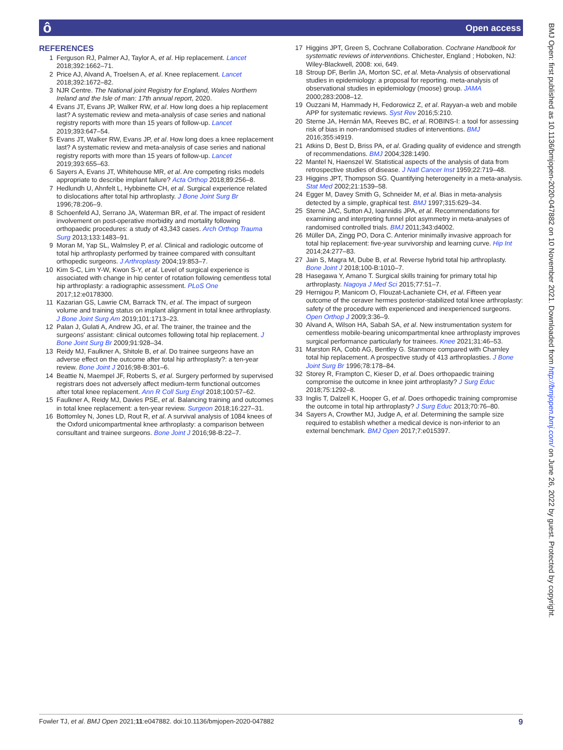ô Open access
BMJ Open: first published as 10.1136/bmjopen-2020-047882 on 10 November 2021. Downloaded from http://bmjopen.bmj.com/ on June 26, 2022 by guest. Protected by copyright.
REFERENCES
1 Ferguson RJ, Palmer AJ, Taylor A, et al. Hip replacement. Lancet 2018;392:1662–71.
2 Price AJ, Alvand A, Troelsen A, et al. Knee replacement. Lancet 2018;392:1672–82.
3 NJR Centre. The National joint Registry for England, Wales Northern Ireland and the Isle of man: 17th annual report, 2020.
4 Evans JT, Evans JP, Walker RW, et al. How long does a hip replacement last? A systematic review and meta-analysis of case series and national registry reports with more than 15 years of follow-up. Lancet 2019;393:647–54.
5 Evans JT, Walker RW, Evans JP, et al. How long does a knee replacement last? A systematic review and meta-analysis of case series and national registry reports with more than 15 years of follow-up. Lancet 2019;393:655–63.
6 Sayers A, Evans JT, Whitehouse MR, et al. Are competing risks models appropriate to describe implant failure? Acta Orthop 2018;89:256–8.
7 Hedlundh U, Ahnfelt L, Hybbinette CH, et al. Surgical experience related to dislocations after total hip arthroplasty. J Bone Joint Surg Br 1996;78:206–9.
8 Schoenfeld AJ, Serrano JA, Waterman BR, et al. The impact of resident involvement on post-operative morbidity and mortality following orthopaedic procedures: a study of 43,343 cases. Arch Orthop Trauma Surg 2013;133:1483–91.
9 Moran M, Yap SL, Walmsley P, et al. Clinical and radiologic outcome of total hip arthroplasty performed by trainee compared with consultant orthopedic surgeons. J Arthroplasty 2004;19:853–7.
10 Kim S-C, Lim Y-W, Kwon S-Y, et al. Level of surgical experience is associated with change in hip center of rotation following cementless total hip arthroplasty: a radiographic assessment. PLoS One 2017;12:e0178300.
11 Kazarian GS, Lawrie CM, Barrack TN, et al. The impact of surgeon volume and training status on implant alignment in total knee arthroplasty. J Bone Joint Surg Am 2019;101:1713–23.
12 Palan J, Gulati A, Andrew JG, et al. The trainer, the trainee and the surgeons' assistant: clinical outcomes following total hip replacement. J Bone Joint Surg Br 2009;91:928–34.
13 Reidy MJ, Faulkner A, Shitole B, et al. Do trainee surgeons have an adverse effect on the outcome after total hip arthroplasty?: a ten-year review. Bone Joint J 2016;98-B:301–6.
14 Beattie N, Maempel JF, Roberts S, et al. Surgery performed by supervised registrars does not adversely affect medium-term functional outcomes after total knee replacement. Ann R Coll Surg Engl 2018;100:57–62.
15 Faulkner A, Reidy MJ, Davies PSE, et al. Balancing training and outcomes in total knee replacement: a ten-year review. Surgeon 2018;16:227–31.
16 Bottomley N, Jones LD, Rout R, et al. A survival analysis of 1084 knees of the Oxford unicompartmental knee arthroplasty: a comparison between consultant and trainee surgeons. Bone Joint J 2016;98-B:22–7.
17 Higgins JPT, Green S, Cochrane Collaboration. Cochrane Handbook for systematic reviews of interventions. Chichester, England ; Hoboken, NJ: Wiley-Blackwell, 2008: xxi, 649.
18 Stroup DF, Berlin JA, Morton SC, et al. Meta-Analysis of observational studies in epidemiology: a proposal for reporting. meta-analysis of observational studies in epidemiology (moose) group. JAMA 2000;283:2008–12.
19 Ouzzani M, Hammady H, Fedorowicz Z, et al. Rayyan-a web and mobile APP for systematic reviews. Syst Rev 2016;5:210.
20 Sterne JA, Hernán MA, Reeves BC, et al. ROBINS-I: a tool for assessing risk of bias in non-randomised studies of interventions. BMJ 2016;355:i4919.
21 Atkins D, Best D, Briss PA, et al. Grading quality of evidence and strength of recommendations. BMJ 2004;328:1490.
22 Mantel N, Haenszel W. Statistical aspects of the analysis of data from retrospective studies of disease. J Natl Cancer Inst 1959;22:719–48.
23 Higgins JPT, Thompson SG. Quantifying heterogeneity in a meta-analysis. Stat Med 2002;21:1539–58.
24 Egger M, Davey Smith G, Schneider M, et al. Bias in meta-analysis detected by a simple, graphical test. BMJ 1997;315:629–34.
25 Sterne JAC, Sutton AJ, Ioannidis JPA, et al. Recommendations for examining and interpreting funnel plot asymmetry in meta-analyses of randomised controlled trials. BMJ 2011;343:d4002.
26 Müller DA, Zingg PO, Dora C. Anterior minimally invasive approach for total hip replacement: five-year survivorship and learning curve. Hip Int 2014;24:277–83.
27 Jain S, Magra M, Dube B, et al. Reverse hybrid total hip arthroplasty. Bone Joint J 2018;100-B:1010–7.
28 Hasegawa Y, Amano T. Surgical skills training for primary total hip arthroplasty. Nagoya J Med Sci 2015;77:51–7.
29 Hernigou P, Manicom O, Flouzat-Lachaniete CH, et al. Fifteen year outcome of the ceraver hermes posterior-stabilized total knee arthroplasty: safety of the procedure with experienced and inexperienced surgeons. Open Orthop J 2009;3:36–9.
30 Alvand A, Wilson HA, Sabah SA, et al. New instrumentation system for cementless mobile-bearing unicompartmental knee arthroplasty improves surgical performance particularly for trainees. Knee 2021;31:46–53.
31 Marston RA, Cobb AG, Bentley G. Stanmore compared with Charnley total hip replacement. A prospective study of 413 arthroplasties. J Bone Joint Surg Br 1996;78:178–84.
32 Storey R, Frampton C, Kieser D, et al. Does orthopaedic training compromise the outcome in knee joint arthroplasty? J Surg Educ 2018;75:1292–8.
33 Inglis T, Dalzell K, Hooper G, et al. Does orthopedic training compromise the outcome in total hip arthroplasty? J Surg Educ 2013;70:76–80.
34 Sayers A, Crowther MJ, Judge A, et al. Determining the sample size required to establish whether a medical device is non-inferior to an external benchmark. BMJ Open 2017;7:e015397.
Fowler TJ, et al. BMJ Open 2021;11:e047882. doi:10.1136/bmjopen-2020-047882 9